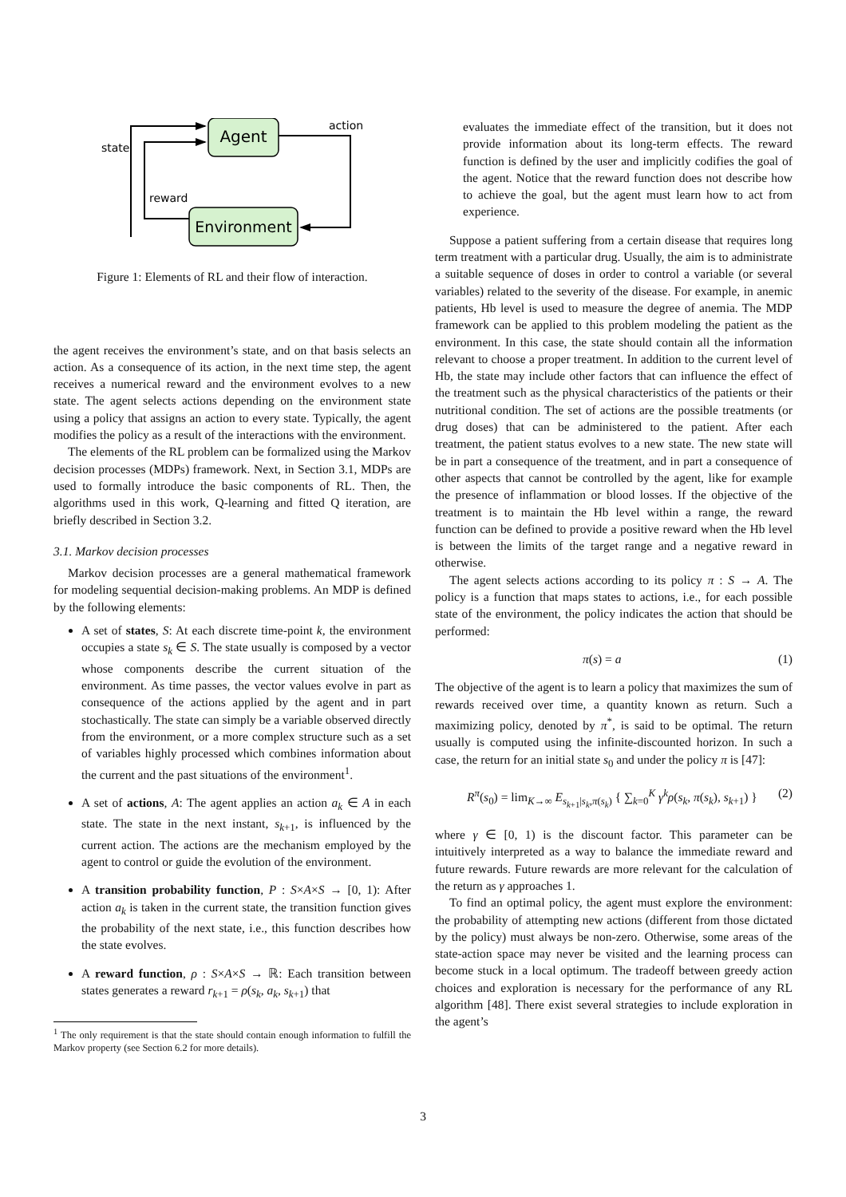Agent
Environment
state
action
reward
Figure 1: Elements of RL and their flow of interaction.
the agent receives the environment’s state, and on that basis selects an action. As a consequence of its action, in the next time step, the agent receives a numerical reward and the environment evolves to a new state. The agent selects actions depending on the environment state using a policy that assigns an action to every state. Typically, the agent modifies the policy as a result of the interactions with the environment.
The elements of the RL problem can be formalized using the Markov decision processes (MDPs) framework. Next, in Section 3.1, MDPs are used to formally introduce the basic components of RL. Then, the algorithms used in this work, Q-learning and fitted Q iteration, are briefly described in Section 3.2.
3.1. Markov decision processes
Markov decision processes are a general mathematical framework for modeling sequential decision-making problems. An MDP is defined by the following elements:
A set of states, S: At each discrete time-point k, the environment occupies a state s<sub>k</sub> ∈ S. The state usually is composed by a vector whose components describe the current situation of the environment. As time passes, the vector values evolve in part as consequence of the actions applied by the agent and in part stochastically. The state can simply be a variable observed directly from the environment, or a more complex structure such as a set of variables highly processed which combines information about the current and the past situations of the environment<sup>1</sup>.
A set of actions, A: The agent applies an action a<sub>k</sub> ∈ A in each state. The state in the next instant, s<sub>k+1</sub>, is influenced by the current action. The actions are the mechanism employed by the agent to control or guide the evolution of the environment.
A transition probability function, P : S×A×S → [0, 1): After action a<sub>k</sub> is taken in the current state, the transition function gives the probability of the next state, i.e., this function describes how the state evolves.
A reward function, ρ : S×A×S → ℝ: Each transition between states generates a reward r<sub>k+1</sub> = ρ(s<sub>k</sub>, a<sub>k</sub>, s<sub>k+1</sub>) that
<sup>1</sup> The only requirement is that the state should contain enough information to fulfill the Markov property (see Section 6.2 for more details).
evaluates the immediate effect of the transition, but it does not provide information about its long-term effects. The reward function is defined by the user and implicitly codifies the goal of the agent. Notice that the reward function does not describe how to achieve the goal, but the agent must learn how to act from experience.
Suppose a patient suffering from a certain disease that requires long term treatment with a particular drug. Usually, the aim is to administrate a suitable sequence of doses in order to control a variable (or several variables) related to the severity of the disease. For example, in anemic patients, Hb level is used to measure the degree of anemia. The MDP framework can be applied to this problem modeling the patient as the environment. In this case, the state should contain all the information relevant to choose a proper treatment. In addition to the current level of Hb, the state may include other factors that can influence the effect of the treatment such as the physical characteristics of the patients or their nutritional condition. The set of actions are the possible treatments (or drug doses) that can be administered to the patient. After each treatment, the patient status evolves to a new state. The new state will be in part a consequence of the treatment, and in part a consequence of other aspects that cannot be controlled by the agent, like for example the presence of inflammation or blood losses. If the objective of the treatment is to maintain the Hb level within a range, the reward function can be defined to provide a positive reward when the Hb level is between the limits of the target range and a negative reward in otherwise.
The agent selects actions according to its policy π : S → A. The policy is a function that maps states to actions, i.e., for each possible state of the environment, the policy indicates the action that should be performed:
π(s) = a (1)
The objective of the agent is to learn a policy that maximizes the sum of rewards received over time, a quantity known as return. Such a maximizing policy, denoted by π<sup>*</sup>, is said to be optimal. The return usually is computed using the infinite-discounted horizon. In such a case, the return for an initial state s<sub>0</sub> and under the policy π is [47]:
R<sup>π</sup>(s<sub>0</sub>) = lim<sub>K→∞</sub> E<sub>s<sub>k+1</sub>|s<sub>k</sub>,π(s<sub>k</sub>)</sub> { ∑<sub>k=0</sub><sup>K</sup> γ<sup>k</sup>ρ(s<sub>k</sub>, π(s<sub>k</sub>), s<sub>k+1</sub>) } (2)
where γ ∈ [0, 1) is the discount factor. This parameter can be intuitively interpreted as a way to balance the immediate reward and future rewards. Future rewards are more relevant for the calculation of the return as γ approaches 1.
To find an optimal policy, the agent must explore the environment: the probability of attempting new actions (different from those dictated by the policy) must always be non-zero. Otherwise, some areas of the state-action space may never be visited and the learning process can become stuck in a local optimum. The tradeoff between greedy action choices and exploration is necessary for the performance of any RL algorithm [48]. There exist several strategies to include exploration in the agent’s
3